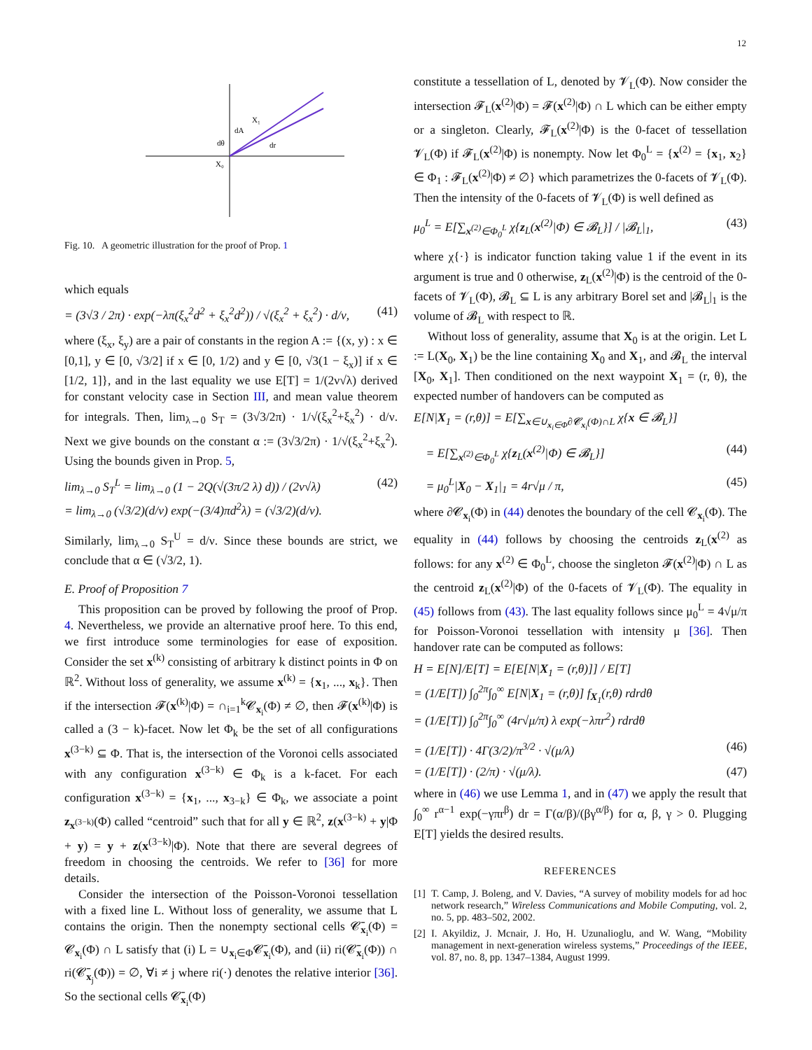12
X₁
dA
dθ
dr
X₀
Fig. 10. A geometric illustration for the proof of Prop. 1
which equals
= (3√3 / 2π) · exp(−λπ(ξ<sub>x</sub><sup>2</sup>d<sup>2</sup> + ξ<sub>x</sub><sup>2</sup>d<sup>2</sup>)) / √(ξ<sub>x</sub><sup>2</sup> + ξ<sub>x</sub><sup>2</sup>) · d/ν, (41)
where (ξ<sub>x</sub>, ξ<sub>y</sub>) are a pair of constants in the region A := {(x, y) : x ∈ [0,1], y ∈ [0, √3/2] if x ∈ [0, 1/2) and y ∈ [0, √3(1 − ξ<sub>x</sub>)] if x ∈ [1/2, 1]}, and in the last equality we use E[T] = 1/(2ν√λ) derived for constant velocity case in Section III, and mean value theorem for integrals. Then, lim<sub>λ→0</sub> S<sub>T</sub> = (3√3/2π) · 1/√(ξ<sub>x</sub><sup>2</sup>+ξ<sub>x</sub><sup>2</sup>) · d/ν. Next we give bounds on the constant α := (3√3/2π) · 1/√(ξ<sub>x</sub><sup>2</sup>+ξ<sub>x</sub><sup>2</sup>). Using the bounds given in Prop. 5,
lim<sub>λ→0</sub> S<sub>T</sub><sup>L</sup> = lim<sub>λ→0</sub> (1 − 2Q(√(3π/2 λ) d)) / (2ν√λ)
= lim<sub>λ→0</sub> (√3/2)(d/ν) exp(−(3/4)πd<sup>2</sup>λ) = (√3/2)(d/ν). (42)
Similarly, lim<sub>λ→0</sub> S<sub>T</sub><sup>U</sup> = d/ν. Since these bounds are strict, we conclude that α ∈ (√3/2, 1).
E. Proof of Proposition 7
This proposition can be proved by following the proof of Prop. 4. Nevertheless, we provide an alternative proof here. To this end, we first introduce some terminologies for ease of exposition. Consider the set x<sup>(k)</sup> consisting of arbitrary k distinct points in Φ on ℝ<sup>2</sup>. Without loss of generality, we assume x<sup>(k)</sup> = {x<sub>1</sub>, ..., x<sub>k</sub>}. Then if the intersection 𝓕(x<sup>(k)</sup>|Φ) = ∩<sub>i=1</sub><sup>k</sup>𝓒<sub>x<sub>i</sub></sub>(Φ) ≠ ∅, then 𝓕(x<sup>(k)</sup>|Φ) is called a (3 − k)-facet. Now let Φ<sub>k</sub> be the set of all configurations x<sup>(3−k)</sup> ⊆ Φ. That is, the intersection of the Voronoi cells associated with any configuration x<sup>(3−k)</sup> ∈ Φ<sub>k</sub> is a k-facet. For each configuration x<sup>(3−k)</sup> = {x<sub>1</sub>, ..., x<sub>3−k</sub>} ∈ Φ<sub>k</sub>, we associate a point z<sub>x<sup>(3−k)</sup></sub>(Φ) called “centroid” such that for all y ∈ ℝ<sup>2</sup>, z(x<sup>(3−k)</sup> + y|Φ + y) = y + z(x<sup>(3−k)</sup>|Φ). Note that there are several degrees of freedom in choosing the centroids. We refer to [36] for more details.
Consider the intersection of the Poisson-Voronoi tessellation with a fixed line L. Without loss of generality, we assume that L contains the origin. Then the nonempty sectional cells 𝓒̄<sub>x<sub>i</sub></sub>(Φ) = 𝓒<sub>x<sub>i</sub></sub>(Φ) ∩ L satisfy that (i) L = ∪<sub>x<sub>i</sub>∈Φ</sub>𝓒̄<sub>x<sub>i</sub></sub>(Φ), and (ii) ri(𝓒̄<sub>x<sub>i</sub></sub>(Φ)) ∩ ri(𝓒̄<sub>x<sub>j</sub></sub>(Φ)) = ∅, ∀i ≠ j where ri(·) denotes the relative interior [36]. So the sectional cells 𝓒̄<sub>x<sub>i</sub></sub>(Φ)
constitute a tessellation of L, denoted by 𝓥<sub>L</sub>(Φ). Now consider the intersection 𝓕<sub>L</sub>(x<sup>(2)</sup>|Φ) = 𝓕(x<sup>(2)</sup>|Φ) ∩ L which can be either empty or a singleton. Clearly, 𝓕<sub>L</sub>(x<sup>(2)</sup>|Φ) is the 0-facet of tessellation 𝓥<sub>L</sub>(Φ) if 𝓕<sub>L</sub>(x<sup>(2)</sup>|Φ) is nonempty. Now let Φ<sub>0</sub><sup>L</sup> = {x<sup>(2)</sup> = {x<sub>1</sub>, x<sub>2</sub>} ∈ Φ<sub>1</sub> : 𝓕<sub>L</sub>(x<sup>(2)</sup>|Φ) ≠ ∅} which parametrizes the 0-facets of 𝓥<sub>L</sub>(Φ). Then the intensity of the 0-facets of 𝓥<sub>L</sub>(Φ) is well defined as
μ<sub>0</sub><sup>L</sup> = E[∑<sub>x<sup>(2)</sup>∈Φ<sub>0</sub><sup>L</sup></sub> χ{z<sub>L</sub>(x<sup>(2)</sup>|Φ) ∈ 𝓑<sub>L</sub>}] / |𝓑<sub>L</sub>|<sub>1</sub>, (43)
where χ{·} is indicator function taking value 1 if the event in its argument is true and 0 otherwise, z<sub>L</sub>(x<sup>(2)</sup>|Φ) is the centroid of the 0-facets of 𝓥<sub>L</sub>(Φ), 𝓑<sub>L</sub> ⊆ L is any arbitrary Borel set and |𝓑<sub>L</sub>|<sub>1</sub> is the volume of 𝓑<sub>L</sub> with respect to ℝ.
Without loss of generality, assume that X<sub>0</sub> is at the origin. Let L := L(X<sub>0</sub>, X<sub>1</sub>) be the line containing X<sub>0</sub> and X<sub>1</sub>, and 𝓑<sub>L</sub> the interval [X<sub>0</sub>, X<sub>1</sub>]. Then conditioned on the next waypoint X<sub>1</sub> = (r, θ), the expected number of handovers can be computed as
E[N|X<sub>1</sub> = (r,θ)] = E[∑<sub>x∈∪<sub>x<sub>i</sub>∈Φ</sub>∂𝓒<sub>x<sub>i</sub></sub>(Φ)∩L</sub> χ{x ∈ 𝓑<sub>L</sub>}]
= E[∑<sub>x<sup>(2)</sup>∈Φ<sub>0</sub><sup>L</sup></sub> χ{z<sub>L</sub>(x<sup>(2)</sup>|Φ) ∈ 𝓑<sub>L</sub>}] (44)
= μ<sub>0</sub><sup>L</sup>|X<sub>0</sub> − X<sub>1</sub>|<sub>1</sub> = 4r√μ / π, (45)
where ∂𝓒<sub>x<sub>i</sub></sub>(Φ) in (44) denotes the boundary of the cell 𝓒<sub>x<sub>i</sub></sub>(Φ). The equality in (44) follows by choosing the centroids z<sub>L</sub>(x<sup>(2)</sup> as follows: for any x<sup>(2)</sup> ∈ Φ<sub>0</sub><sup>L</sup>, choose the singleton 𝓕(x<sup>(2)</sup>|Φ) ∩ L as the centroid z<sub>L</sub>(x<sup>(2)</sup>|Φ) of the 0-facets of 𝓥<sub>L</sub>(Φ). The equality in (45) follows from (43). The last equality follows since μ<sub>0</sub><sup>L</sup> = 4√μ/π for Poisson-Voronoi tessellation with intensity μ [36]. Then handover rate can be computed as follows:
H = E[N]/E[T] = E[E[N|X<sub>1</sub> = (r,θ)]] / E[T]
= (1/E[T]) ∫<sub>0</sub><sup>2π</sup>∫<sub>0</sub><sup>∞</sup> E[N|X<sub>1</sub> = (r,θ)] f<sub>X<sub>1</sub></sub>(r,θ) rdrdθ
= (1/E[T]) ∫<sub>0</sub><sup>2π</sup>∫<sub>0</sub><sup>∞</sup> (4r√μ/π) λ exp(−λπr<sup>2</sup>) rdrdθ
= (1/E[T]) · 4Γ(3/2)/π<sup>3/2</sup> · √(μ/λ) (46)
= (1/E[T]) · (2/π) · √(μ/λ). (47)
where in (46) we use Lemma 1, and in (47) we apply the result that ∫<sub>0</sub><sup>∞</sup> r<sup>α−1</sup> exp(−γπr<sup>β</sup>) dr = Γ(α/β)/(βγ<sup>α/β</sup>) for α, β, γ > 0. Plugging E[T] yields the desired results.
REFERENCES
[1] T. Camp, J. Boleng, and V. Davies, “A survey of mobility models for ad hoc network research,” Wireless Communications and Mobile Computing, vol. 2, no. 5, pp. 483–502, 2002.
[2] I. Akyildiz, J. Mcnair, J. Ho, H. Uzunalioglu, and W. Wang, “Mobility management in next-generation wireless systems,” Proceedings of the IEEE, vol. 87, no. 8, pp. 1347–1384, August 1999.